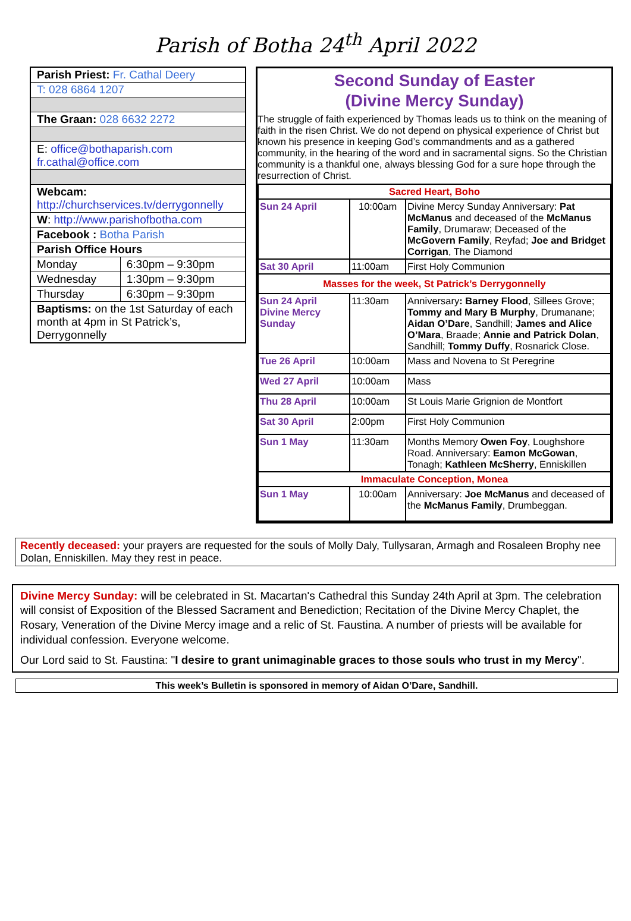Parish of Botha 24<sup>th</sup> April 2022
| Parish Priest: Fr. Cathal Deery | |
| T: 028 6864 1207 | |
| The Graan: 028 6632 2272 | |
| E: office@bothaparish.com fr.cathal@office.com | |
| Webcam: http://churchservices.tv/derrygonnelly | |
| W : http://www.parishofbotha.com | |
| Facebook : Botha Parish | |
| Parish Office Hours | |
| Monday | 6:30pm – 9:30pm |
| Wednesday | 1:30pm – 9:30pm |
| Thursday | 6:30pm – 9:30pm |
| Baptisms: on the 1st Saturday of each month at 4pm in St Patrick’s, Derrygonnelly | |
Second Sunday of Easter
(Divine Mercy Sunday)
The struggle of faith experienced by Thomas leads us to think on the meaning of faith in the risen Christ. We do not depend on physical experience of Christ but known his presence in keeping God’s commandments and as a gathered community, in the hearing of the word and in sacramental signs. So the Christian community is a thankful one, always blessing God for a sure hope through the resurrection of Christ.
| Sacred Heart, Boho | | |
| Sun 24 April | 10:00am | Divine Mercy Sunday Anniversary: Pat McManus and deceased of the McManus Family , Drumaraw; Deceased of the McGovern Family , Reyfad; Joe and Bridget Corrigan , The Diamond |
| Sat 30 April | 11:00am | First Holy Communion |
| Masses for the week, St Patrick’s Derrygonnelly | | |
| Sun 24 April Divine Mercy Sunday | 11:30am | Anniversary : Barney Flood , Sillees Grove; Tommy and Mary B Murphy , Drumanane; Aidan O’Dare , Sandhill; James and Alice O’Mara , Braade; Annie and Patrick Dolan , Sandhill; Tommy Duffy , Rosnarick Close. |
| Tue 26 April | 10:00am | Mass and Novena to St Peregrine |
| Wed 27 April | 10:00am | Mass |
| Thu 28 April | 10:00am | St Louis Marie Grignion de Montfort |
| Sat 30 April | 2:00pm | First Holy Communion |
| Sun 1 May | 11:30am | Months Memory Owen Foy , Loughshore Road. Anniversary: Eamon McGowan , Tonagh; Kathleen McSherry , Enniskillen |
| Immaculate Conception, Monea | | |
| Sun 1 May | 10:00am | Anniversary: Joe McManus and deceased of the McManus Family , Drumbeggan. |
Recently deceased: your prayers are requested for the souls of Molly Daly, Tullysaran, Armagh and Rosaleen Brophy nee Dolan, Enniskillen. May they rest in peace.
Divine Mercy Sunday: will be celebrated in St. Macartan's Cathedral this Sunday 24th April at 3pm. The celebration will consist of Exposition of the Blessed Sacrament and Benediction; Recitation of the Divine Mercy Chaplet, the Rosary, Veneration of the Divine Mercy image and a relic of St. Faustina. A number of priests will be available for individual confession. Everyone welcome.
Our Lord said to St. Faustina: "I desire to grant unimaginable graces to those souls who trust in my Mercy".
This week’s Bulletin is sponsored in memory of Aidan O’Dare, Sandhill.